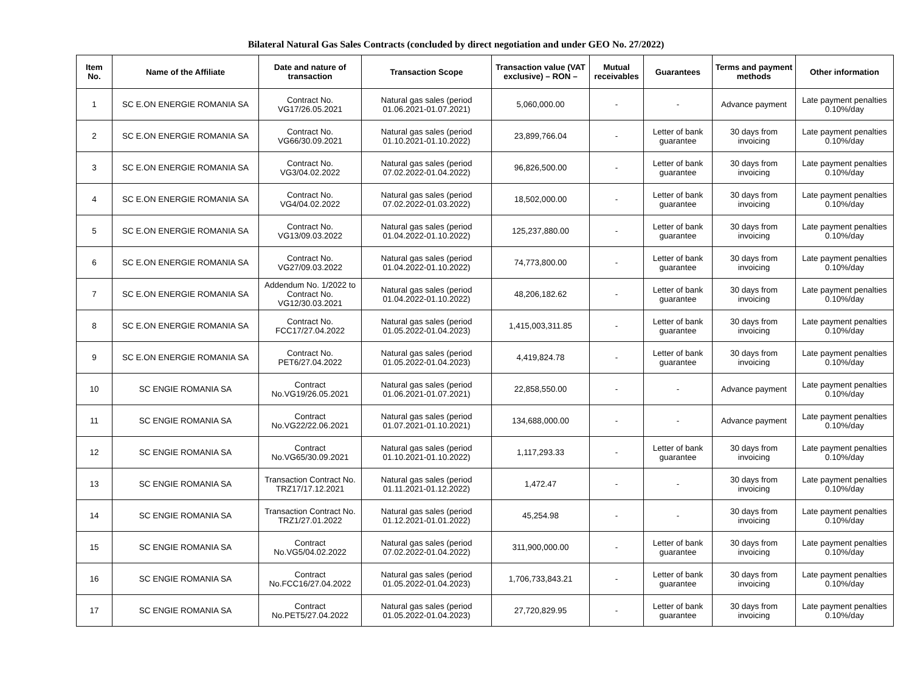Bilateral Natural Gas Sales Contracts (concluded by direct negotiation and under GEO No. 27/2022)
| Item No. | Name of the Affiliate | Date and nature of transaction | Transaction Scope | Transaction value (VAT exclusive) – RON – | Mutual receivables | Guarantees | Terms and payment methods | Other information |
| --- | --- | --- | --- | --- | --- | --- | --- | --- |
| 1 | SC E.ON ENERGIE ROMANIA SA | Contract No. VG17/26.05.2021 | Natural gas sales (period 01.06.2021-01.07.2021) | 5,060,000.00 | - | - | Advance payment | Late payment penalties 0.10%/day |
| 2 | SC E.ON ENERGIE ROMANIA SA | Contract No. VG66/30.09.2021 | Natural gas sales (period 01.10.2021-01.10.2022) | 23,899,766.04 | - | Letter of bank guarantee | 30 days from invoicing | Late payment penalties 0.10%/day |
| 3 | SC E.ON ENERGIE ROMANIA SA | Contract No. VG3/04.02.2022 | Natural gas sales (period 07.02.2022-01.04.2022) | 96,826,500.00 | - | Letter of bank guarantee | 30 days from invoicing | Late payment penalties 0.10%/day |
| 4 | SC E.ON ENERGIE ROMANIA SA | Contract No. VG4/04.02.2022 | Natural gas sales (period 07.02.2022-01.03.2022) | 18,502,000.00 | - | Letter of bank guarantee | 30 days from invoicing | Late payment penalties 0.10%/day |
| 5 | SC E.ON ENERGIE ROMANIA SA | Contract No. VG13/09.03.2022 | Natural gas sales (period 01.04.2022-01.10.2022) | 125,237,880.00 | - | Letter of bank guarantee | 30 days from invoicing | Late payment penalties 0.10%/day |
| 6 | SC E.ON ENERGIE ROMANIA SA | Contract No. VG27/09.03.2022 | Natural gas sales (period 01.04.2022-01.10.2022) | 74,773,800.00 | - | Letter of bank guarantee | 30 days from invoicing | Late payment penalties 0.10%/day |
| 7 | SC E.ON ENERGIE ROMANIA SA | Addendum No. 1/2022 to Contract No. VG12/30.03.2021 | Natural gas sales (period 01.04.2022-01.10.2022) | 48,206,182.62 | - | Letter of bank guarantee | 30 days from invoicing | Late payment penalties 0.10%/day |
| 8 | SC E.ON ENERGIE ROMANIA SA | Contract No. FCC17/27.04.2022 | Natural gas sales (period 01.05.2022-01.04.2023) | 1,415,003,311.85 | - | Letter of bank guarantee | 30 days from invoicing | Late payment penalties 0.10%/day |
| 9 | SC E.ON ENERGIE ROMANIA SA | Contract No. PET6/27.04.2022 | Natural gas sales (period 01.05.2022-01.04.2023) | 4,419,824.78 | - | Letter of bank guarantee | 30 days from invoicing | Late payment penalties 0.10%/day |
| 10 | SC ENGIE ROMANIA SA | Contract No.VG19/26.05.2021 | Natural gas sales (period 01.06.2021-01.07.2021) | 22,858,550.00 | - | - | Advance payment | Late payment penalties 0.10%/day |
| 11 | SC ENGIE ROMANIA SA | Contract No.VG22/22.06.2021 | Natural gas sales (period 01.07.2021-01.10.2021) | 134,688,000.00 | - | - | Advance payment | Late payment penalties 0.10%/day |
| 12 | SC ENGIE ROMANIA SA | Contract No.VG65/30.09.2021 | Natural gas sales (period 01.10.2021-01.10.2022) | 1,117,293.33 | - | Letter of bank guarantee | 30 days from invoicing | Late payment penalties 0.10%/day |
| 13 | SC ENGIE ROMANIA SA | Transaction Contract No. TRZ17/17.12.2021 | Natural gas sales (period 01.11.2021-01.12.2022) | 1,472.47 | - | - | 30 days from invoicing | Late payment penalties 0.10%/day |
| 14 | SC ENGIE ROMANIA SA | Transaction Contract No. TRZ1/27.01.2022 | Natural gas sales (period 01.12.2021-01.01.2022) | 45,254.98 | - | - | 30 days from invoicing | Late payment penalties 0.10%/day |
| 15 | SC ENGIE ROMANIA SA | Contract No.VG5/04.02.2022 | Natural gas sales (period 07.02.2022-01.04.2022) | 311,900,000.00 | - | Letter of bank guarantee | 30 days from invoicing | Late payment penalties 0.10%/day |
| 16 | SC ENGIE ROMANIA SA | Contract No.FCC16/27.04.2022 | Natural gas sales (period 01.05.2022-01.04.2023) | 1,706,733,843.21 | - | Letter of bank guarantee | 30 days from invoicing | Late payment penalties 0.10%/day |
| 17 | SC ENGIE ROMANIA SA | Contract No.PET5/27.04.2022 | Natural gas sales (period 01.05.2022-01.04.2023) | 27,720,829.95 | - | Letter of bank guarantee | 30 days from invoicing | Late payment penalties 0.10%/day |